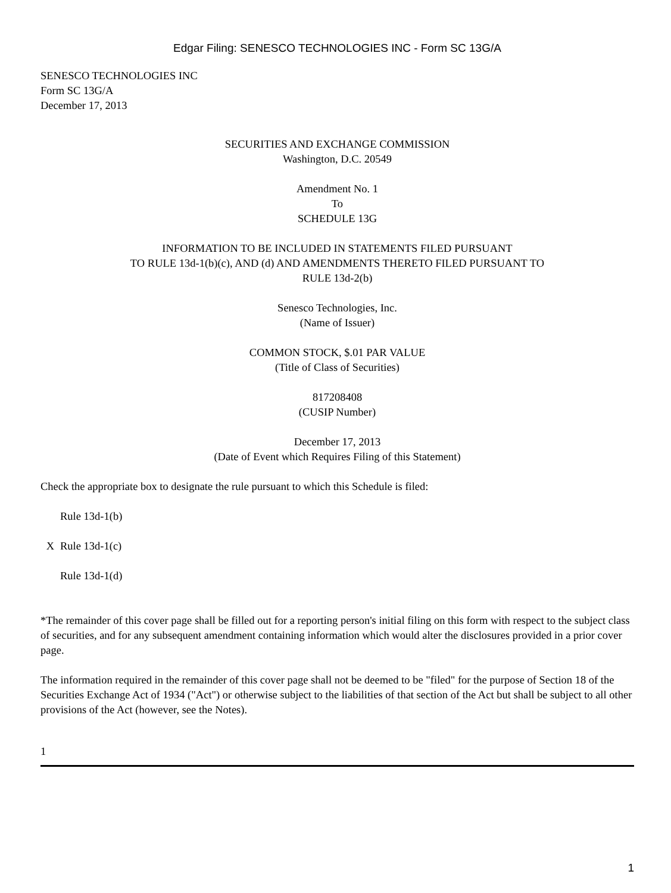Edgar Filing: SENESCO TECHNOLOGIES INC - Form SC 13G/A
SENESCO TECHNOLOGIES INC
Form SC 13G/A
December 17, 2013
SECURITIES AND EXCHANGE COMMISSION
Washington, D.C. 20549
Amendment No. 1
To
SCHEDULE 13G
INFORMATION TO BE INCLUDED IN STATEMENTS FILED PURSUANT
TO RULE 13d-1(b)(c), AND (d) AND AMENDMENTS THERETO FILED PURSUANT TO
RULE 13d-2(b)
Senesco Technologies, Inc.
(Name of Issuer)
COMMON STOCK, $.01 PAR VALUE
(Title of Class of Securities)
817208408
(CUSIP Number)
December 17, 2013
(Date of Event which Requires Filing of this Statement)
Check the appropriate box to designate the rule pursuant to which this Schedule is filed:
Rule 13d-1(b)
X Rule 13d-1(c)
Rule 13d-1(d)
*The remainder of this cover page shall be filled out for a reporting person's initial filing on this form with respect to the subject class of securities, and for any subsequent amendment containing information which would alter the disclosures provided in a prior cover page.
The information required in the remainder of this cover page shall not be deemed to be "filed" for the purpose of Section 18 of the Securities Exchange Act of 1934 ("Act") or otherwise subject to the liabilities of that section of the Act but shall be subject to all other provisions of the Act (however, see the Notes).
1
1